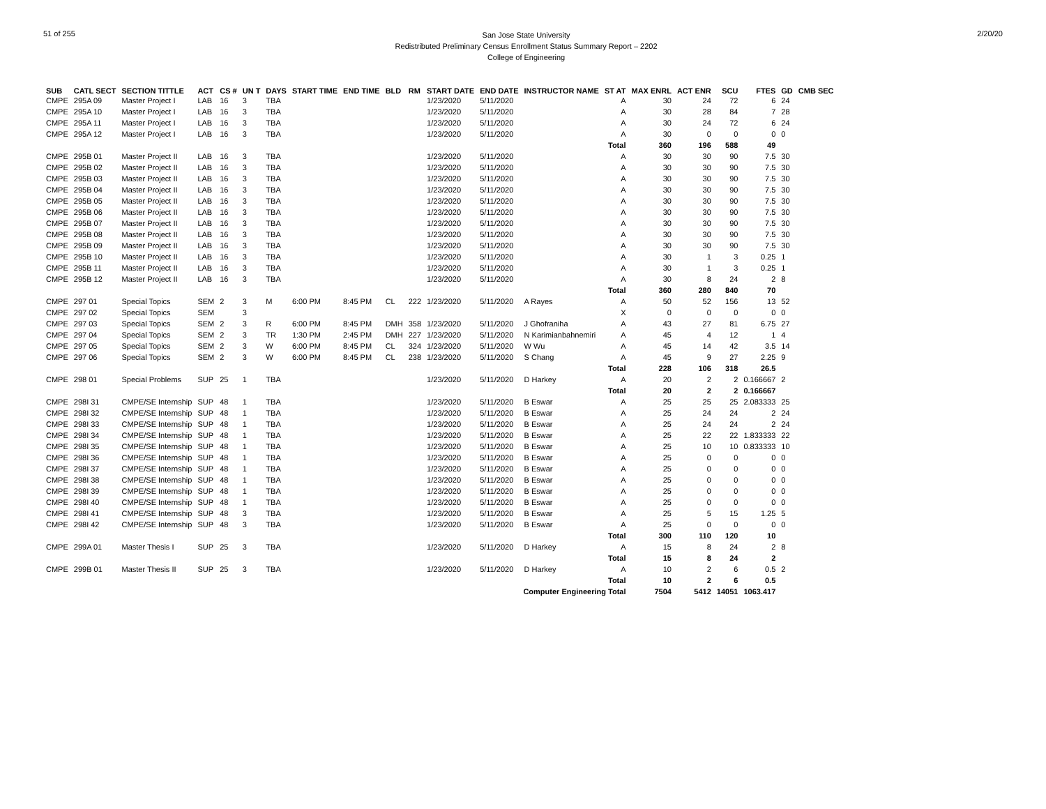51 of 255
San Jose State University
Redistributed Preliminary Census Enrollment Status Summary Report – 2202
College of Engineering
2/20/20
| SUB | CATL SECT | SECTION TITTLE | ACT | CS # | UN T | DAYS | START TIME | END TIME | BLD | RM | START DATE | END DATE | INSTRUCTOR NAME | ST AT | MAX ENRL | ACT ENR | SCU | FTES | GD | CMB SEC |
| --- | --- | --- | --- | --- | --- | --- | --- | --- | --- | --- | --- | --- | --- | --- | --- | --- | --- | --- | --- | --- |
| CMPE | 295A 09 | Master Project I | LAB | 16 | 3 | TBA | | | | | 1/23/2020 | 5/11/2020 | | A | 30 | 24 | 72 | 6 | 24 | |
| CMPE | 295A 10 | Master Project I | LAB | 16 | 3 | TBA | | | | | 1/23/2020 | 5/11/2020 | | A | 30 | 28 | 84 | 7 | 28 | |
| CMPE | 295A 11 | Master Project I | LAB | 16 | 3 | TBA | | | | | 1/23/2020 | 5/11/2020 | | A | 30 | 24 | 72 | 6 | 24 | |
| CMPE | 295A 12 | Master Project I | LAB | 16 | 3 | TBA | | | | | 1/23/2020 | 5/11/2020 | | A | 30 | 0 | 0 | 0 | 0 | |
| | | | | | | | | | | | | | | Total | 360 | 196 | 588 | 49 | | |
| CMPE | 295B 01 | Master Project II | LAB | 16 | 3 | TBA | | | | | 1/23/2020 | 5/11/2020 | | A | 30 | 30 | 90 | 7.5 | 30 | |
| CMPE | 295B 02 | Master Project II | LAB | 16 | 3 | TBA | | | | | 1/23/2020 | 5/11/2020 | | A | 30 | 30 | 90 | 7.5 | 30 | |
| CMPE | 295B 03 | Master Project II | LAB | 16 | 3 | TBA | | | | | 1/23/2020 | 5/11/2020 | | A | 30 | 30 | 90 | 7.5 | 30 | |
| CMPE | 295B 04 | Master Project II | LAB | 16 | 3 | TBA | | | | | 1/23/2020 | 5/11/2020 | | A | 30 | 30 | 90 | 7.5 | 30 | |
| CMPE | 295B 05 | Master Project II | LAB | 16 | 3 | TBA | | | | | 1/23/2020 | 5/11/2020 | | A | 30 | 30 | 90 | 7.5 | 30 | |
| CMPE | 295B 06 | Master Project II | LAB | 16 | 3 | TBA | | | | | 1/23/2020 | 5/11/2020 | | A | 30 | 30 | 90 | 7.5 | 30 | |
| CMPE | 295B 07 | Master Project II | LAB | 16 | 3 | TBA | | | | | 1/23/2020 | 5/11/2020 | | A | 30 | 30 | 90 | 7.5 | 30 | |
| CMPE | 295B 08 | Master Project II | LAB | 16 | 3 | TBA | | | | | 1/23/2020 | 5/11/2020 | | A | 30 | 30 | 90 | 7.5 | 30 | |
| CMPE | 295B 09 | Master Project II | LAB | 16 | 3 | TBA | | | | | 1/23/2020 | 5/11/2020 | | A | 30 | 30 | 90 | 7.5 | 30 | |
| CMPE | 295B 10 | Master Project II | LAB | 16 | 3 | TBA | | | | | 1/23/2020 | 5/11/2020 | | A | 30 | 1 | 3 | 0.25 | 1 | |
| CMPE | 295B 11 | Master Project II | LAB | 16 | 3 | TBA | | | | | 1/23/2020 | 5/11/2020 | | A | 30 | 1 | 3 | 0.25 | 1 | |
| CMPE | 295B 12 | Master Project II | LAB | 16 | 3 | TBA | | | | | 1/23/2020 | 5/11/2020 | | A | 30 | 8 | 24 | 2 | 8 | |
| | | | | | | | | | | | | | | Total | 360 | 280 | 840 | 70 | | |
| CMPE | 297 01 | Special Topics | SEM | 2 | 3 | M | 6:00 PM | 8:45 PM | CL | 222 | 1/23/2020 | 5/11/2020 | A Rayes | A | 50 | 52 | 156 | 13 | 52 | |
| CMPE | 297 02 | Special Topics | SEM | | 3 | | | | | | | | | X | 0 | 0 | 0 | 0 | 0 | |
| CMPE | 297 03 | Special Topics | SEM | 2 | 3 | R | 6:00 PM | 8:45 PM | DMH | 358 | 1/23/2020 | 5/11/2020 | J Ghofraniha | A | 43 | 27 | 81 | 6.75 | 27 | |
| CMPE | 297 04 | Special Topics | SEM | 2 | 3 | TR | 1:30 PM | 2:45 PM | DMH | 227 | 1/23/2020 | 5/11/2020 | N Karimianbahnemiri | A | 45 | 4 | 12 | 1 | 4 | |
| CMPE | 297 05 | Special Topics | SEM | 2 | 3 | W | 6:00 PM | 8:45 PM | CL | 324 | 1/23/2020 | 5/11/2020 | W Wu | A | 45 | 14 | 42 | 3.5 | 14 | |
| CMPE | 297 06 | Special Topics | SEM | 2 | 3 | W | 6:00 PM | 8:45 PM | CL | 238 | 1/23/2020 | 5/11/2020 | S Chang | A | 45 | 9 | 27 | 2.25 | 9 | |
| | | | | | | | | | | | | | | Total | 228 | 106 | 318 | 26.5 | | |
| CMPE | 298 01 | Special Problems | SUP | 25 | 1 | TBA | | | | | 1/23/2020 | 5/11/2020 | D Harkey | A | 20 | 2 | 2 | 0.166667 | 2 | |
| | | | | | | | | | | | | | | Total | 20 | 2 | 2 | 0.166667 | | |
| CMPE | 298I 31 | CMPE/SE Internship | SUP | 48 | 1 | TBA | | | | | 1/23/2020 | 5/11/2020 | B Eswar | A | 25 | 25 | 25 | 2.083333 | 25 | |
| CMPE | 298I 32 | CMPE/SE Internship | SUP | 48 | 1 | TBA | | | | | 1/23/2020 | 5/11/2020 | B Eswar | A | 25 | 24 | 24 | 2 | 24 | |
| CMPE | 298I 33 | CMPE/SE Internship | SUP | 48 | 1 | TBA | | | | | 1/23/2020 | 5/11/2020 | B Eswar | A | 25 | 24 | 24 | 2 | 24 | |
| CMPE | 298I 34 | CMPE/SE Internship | SUP | 48 | 1 | TBA | | | | | 1/23/2020 | 5/11/2020 | B Eswar | A | 25 | 22 | 22 | 1.833333 | 22 | |
| CMPE | 298I 35 | CMPE/SE Internship | SUP | 48 | 1 | TBA | | | | | 1/23/2020 | 5/11/2020 | B Eswar | A | 25 | 10 | 10 | 0.833333 | 10 | |
| CMPE | 298I 36 | CMPE/SE Internship | SUP | 48 | 1 | TBA | | | | | 1/23/2020 | 5/11/2020 | B Eswar | A | 25 | 0 | 0 | 0 | 0 | |
| CMPE | 298I 37 | CMPE/SE Internship | SUP | 48 | 1 | TBA | | | | | 1/23/2020 | 5/11/2020 | B Eswar | A | 25 | 0 | 0 | 0 | 0 | |
| CMPE | 298I 38 | CMPE/SE Internship | SUP | 48 | 1 | TBA | | | | | 1/23/2020 | 5/11/2020 | B Eswar | A | 25 | 0 | 0 | 0 | 0 | |
| CMPE | 298I 39 | CMPE/SE Internship | SUP | 48 | 1 | TBA | | | | | 1/23/2020 | 5/11/2020 | B Eswar | A | 25 | 0 | 0 | 0 | 0 | |
| CMPE | 298I 40 | CMPE/SE Internship | SUP | 48 | 1 | TBA | | | | | 1/23/2020 | 5/11/2020 | B Eswar | A | 25 | 0 | 0 | 0 | 0 | |
| CMPE | 298I 41 | CMPE/SE Internship | SUP | 48 | 3 | TBA | | | | | 1/23/2020 | 5/11/2020 | B Eswar | A | 25 | 5 | 15 | 1.25 | 5 | |
| CMPE | 298I 42 | CMPE/SE Internship | SUP | 48 | 3 | TBA | | | | | 1/23/2020 | 5/11/2020 | B Eswar | A | 25 | 0 | 0 | 0 | 0 | |
| | | | | | | | | | | | | | | Total | 300 | 110 | 120 | 10 | | |
| CMPE | 299A 01 | Master Thesis I | SUP | 25 | 3 | TBA | | | | | 1/23/2020 | 5/11/2020 | D Harkey | A | 15 | 8 | 24 | 2 | 8 | |
| | | | | | | | | | | | | | | Total | 15 | 8 | 24 | 2 | | |
| CMPE | 299B 01 | Master Thesis II | SUP | 25 | 3 | TBA | | | | | 1/23/2020 | 5/11/2020 | D Harkey | A | 10 | 2 | 6 | 0.5 | 2 | |
| | | | | | | | | | | | | | | Total | 10 | 2 | 6 | 0.5 | | |
| Computer Engineering Total | | | | | | | | | | | | | | | 7504 | 5412 | 14051 | 1063.417 | | |